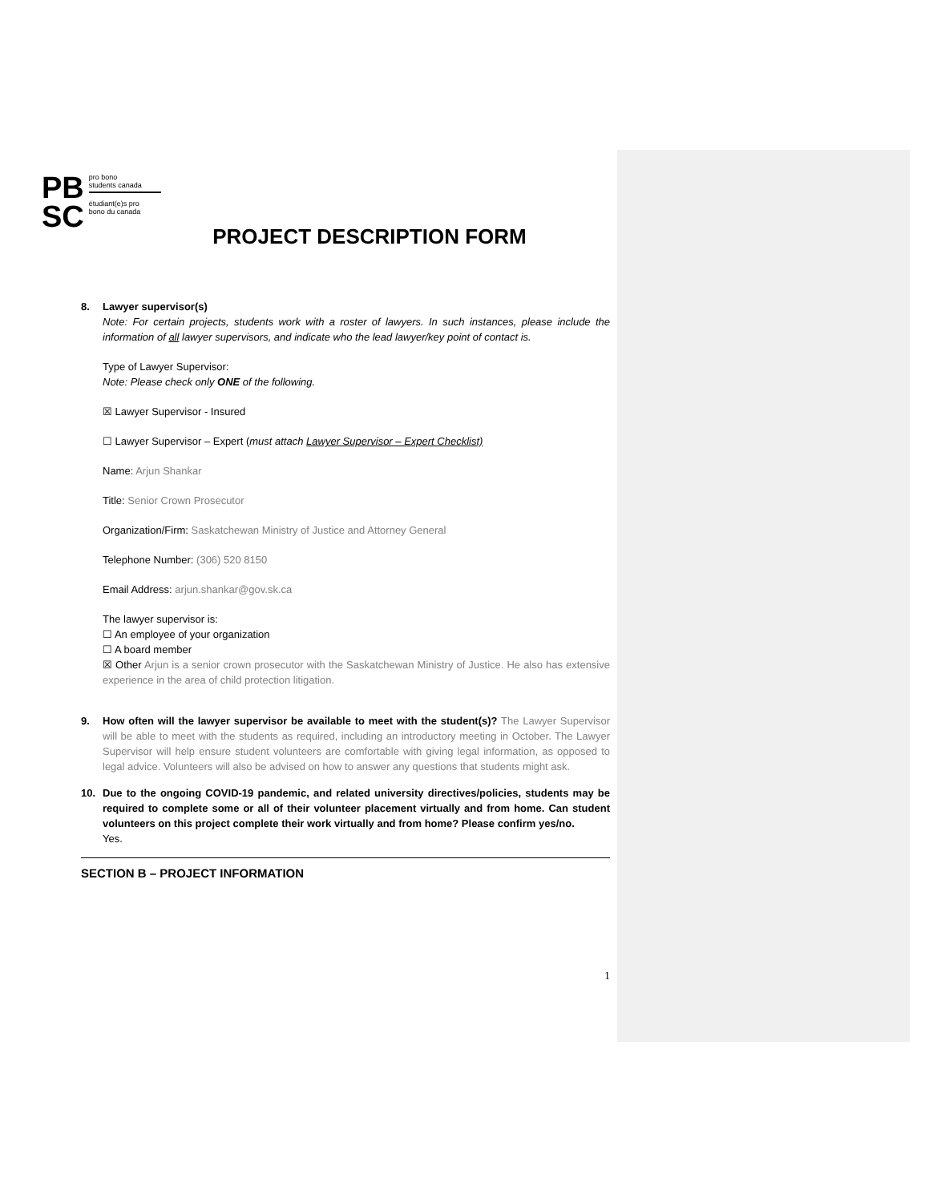PB
SC
pro bono
students canada
étudiant(e)s pro
bono du canada
PROJECT DESCRIPTION FORM
8. Lawyer supervisor(s)
Note: For certain projects, students work with a roster of lawyers. In such instances, please include the information of all lawyer supervisors, and indicate who the lead lawyer/key point of contact is.
Type of Lawyer Supervisor:
Note: Please check only ONE of the following.
☒ Lawyer Supervisor - Insured
☐ Lawyer Supervisor – Expert (must attach Lawyer Supervisor – Expert Checklist)
Name: Arjun Shankar
Title: Senior Crown Prosecutor
Organization/Firm: Saskatchewan Ministry of Justice and Attorney General
Telephone Number: (306) 520 8150
Email Address: arjun.shankar@gov.sk.ca
The lawyer supervisor is:
☐ An employee of your organization
☐ A board member
☒ Other Arjun is a senior crown prosecutor with the Saskatchewan Ministry of Justice. He also has extensive experience in the area of child protection litigation.
9. How often will the lawyer supervisor be available to meet with the student(s)? The Lawyer Supervisor will be able to meet with the students as required, including an introductory meeting in October. The Lawyer Supervisor will help ensure student volunteers are comfortable with giving legal information, as opposed to legal advice. Volunteers will also be advised on how to answer any questions that students might ask.
10. Due to the ongoing COVID-19 pandemic, and related university directives/policies, students may be required to complete some or all of their volunteer placement virtually and from home. Can student volunteers on this project complete their work virtually and from home? Please confirm yes/no.
Yes.
SECTION B – PROJECT INFORMATION
1